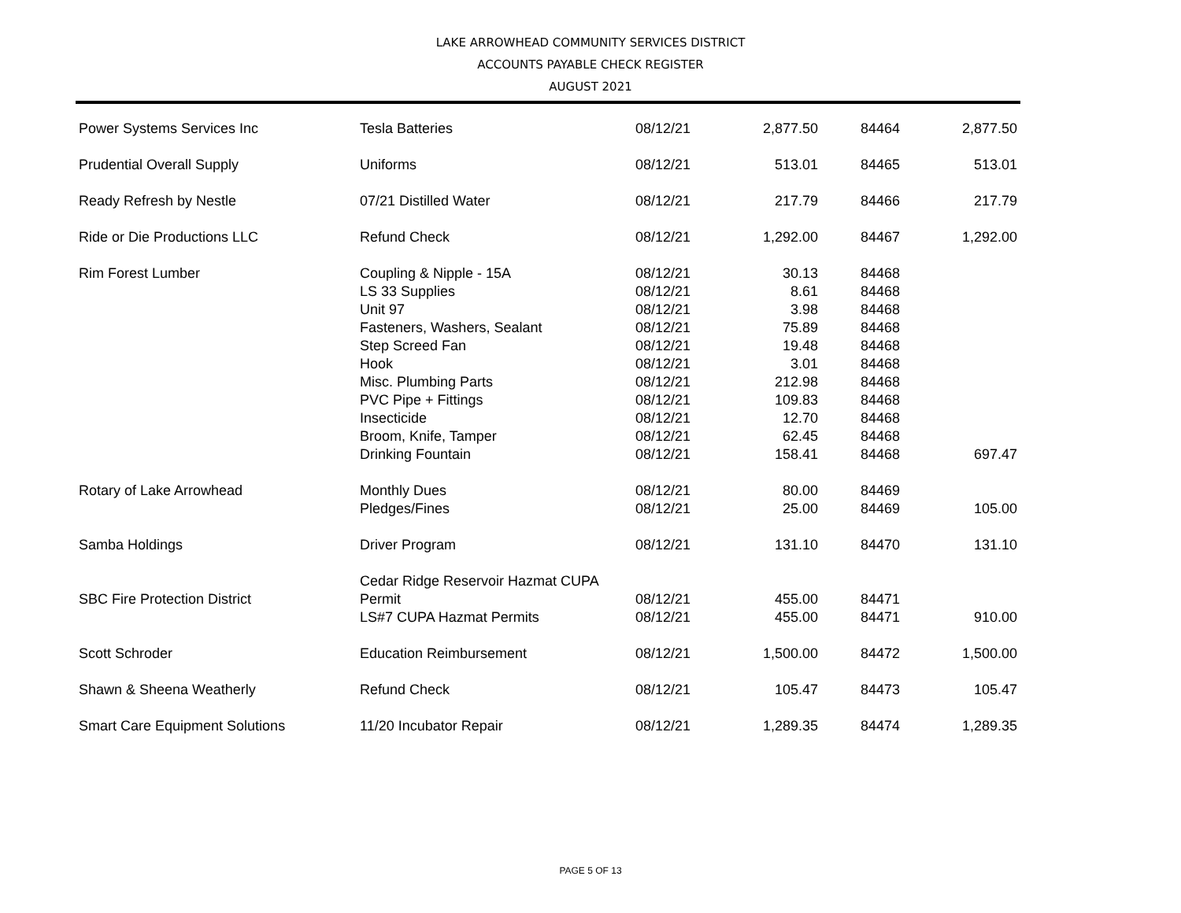LAKE ARROWHEAD COMMUNITY SERVICES DISTRICT
ACCOUNTS PAYABLE CHECK REGISTER
AUGUST 2021
| Power Systems Services Inc | Tesla Batteries | 08/12/21 | 2,877.50 | 84464 | 2,877.50 |
| Prudential Overall Supply | Uniforms | 08/12/21 | 513.01 | 84465 | 513.01 |
| Ready Refresh by Nestle | 07/21 Distilled Water | 08/12/21 | 217.79 | 84466 | 217.79 |
| Ride or Die Productions LLC | Refund Check | 08/12/21 | 1,292.00 | 84467 | 1,292.00 |
| Rim Forest Lumber | Coupling & Nipple - 15A | 08/12/21 | 30.13 | 84468 | |
| | LS 33 Supplies | 08/12/21 | 8.61 | 84468 | |
| | Unit 97 | 08/12/21 | 3.98 | 84468 | |
| | Fasteners, Washers, Sealant | 08/12/21 | 75.89 | 84468 | |
| | Step Screed Fan | 08/12/21 | 19.48 | 84468 | |
| | Hook | 08/12/21 | 3.01 | 84468 | |
| | Misc. Plumbing Parts | 08/12/21 | 212.98 | 84468 | |
| | PVC Pipe + Fittings | 08/12/21 | 109.83 | 84468 | |
| | Insecticide | 08/12/21 | 12.70 | 84468 | |
| | Broom, Knife, Tamper | 08/12/21 | 62.45 | 84468 | |
| | Drinking Fountain | 08/12/21 | 158.41 | 84468 | 697.47 |
| Rotary of Lake Arrowhead | Monthly Dues | 08/12/21 | 80.00 | 84469 | |
| | Pledges/Fines | 08/12/21 | 25.00 | 84469 | 105.00 |
| Samba Holdings | Driver Program | 08/12/21 | 131.10 | 84470 | 131.10 |
| SBC Fire Protection District | Cedar Ridge Reservoir Hazmat CUPA Permit | 08/12/21 | 455.00 | 84471 | |
| | LS#7 CUPA Hazmat Permits | 08/12/21 | 455.00 | 84471 | 910.00 |
| Scott Schroder | Education Reimbursement | 08/12/21 | 1,500.00 | 84472 | 1,500.00 |
| Shawn & Sheena Weatherly | Refund Check | 08/12/21 | 105.47 | 84473 | 105.47 |
| Smart Care Equipment Solutions | 11/20 Incubator Repair | 08/12/21 | 1,289.35 | 84474 | 1,289.35 |
PAGE 5 OF 13